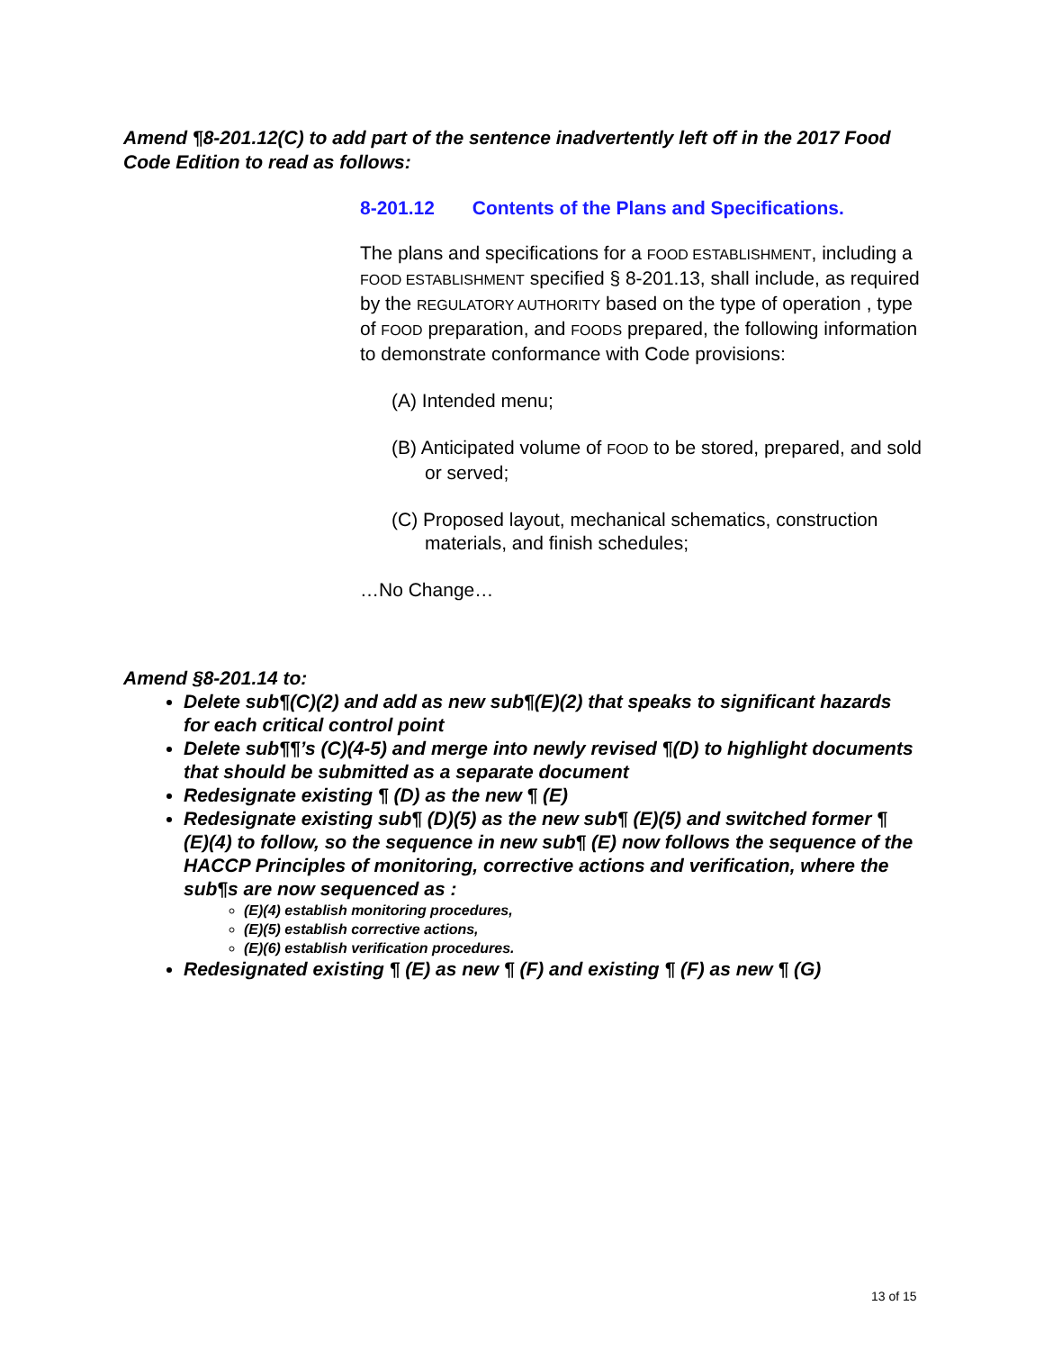Amend ¶8-201.12(C) to add part of the sentence inadvertently left off in the 2017 Food Code Edition to read as follows:
8-201.12 Contents of the Plans and Specifications.
The plans and specifications for a FOOD ESTABLISHMENT, including a FOOD ESTABLISHMENT specified § 8-201.13, shall include, as required by the REGULATORY AUTHORITY based on the type of operation , type of FOOD preparation, and FOODS prepared, the following information to demonstrate conformance with Code provisions:
(A) Intended menu;
(B) Anticipated volume of FOOD to be stored, prepared, and sold or served;
(C) Proposed layout, mechanical schematics, construction materials, and finish schedules;
…No Change…
Amend §8-201.14 to:
Delete sub¶(C)(2) and add as new sub¶(E)(2) that speaks to significant hazards for each critical control point
Delete sub¶¶’s (C)(4-5) and merge into newly revised ¶(D) to highlight documents that should be submitted as a separate document
Redesignate existing ¶ (D) as the new ¶ (E)
Redesignate existing sub¶ (D)(5) as the new sub¶ (E)(5) and switched former ¶ (E)(4) to follow, so the sequence in new sub¶ (E) now follows the sequence of the HACCP Principles of monitoring, corrective actions and verification, where the sub¶s are now sequenced as :
(E)(4) establish monitoring procedures,
(E)(5) establish corrective actions,
(E)(6) establish verification procedures.
Redesignated existing ¶ (E) as new ¶ (F) and existing ¶ (F) as new ¶ (G)
13 of 15